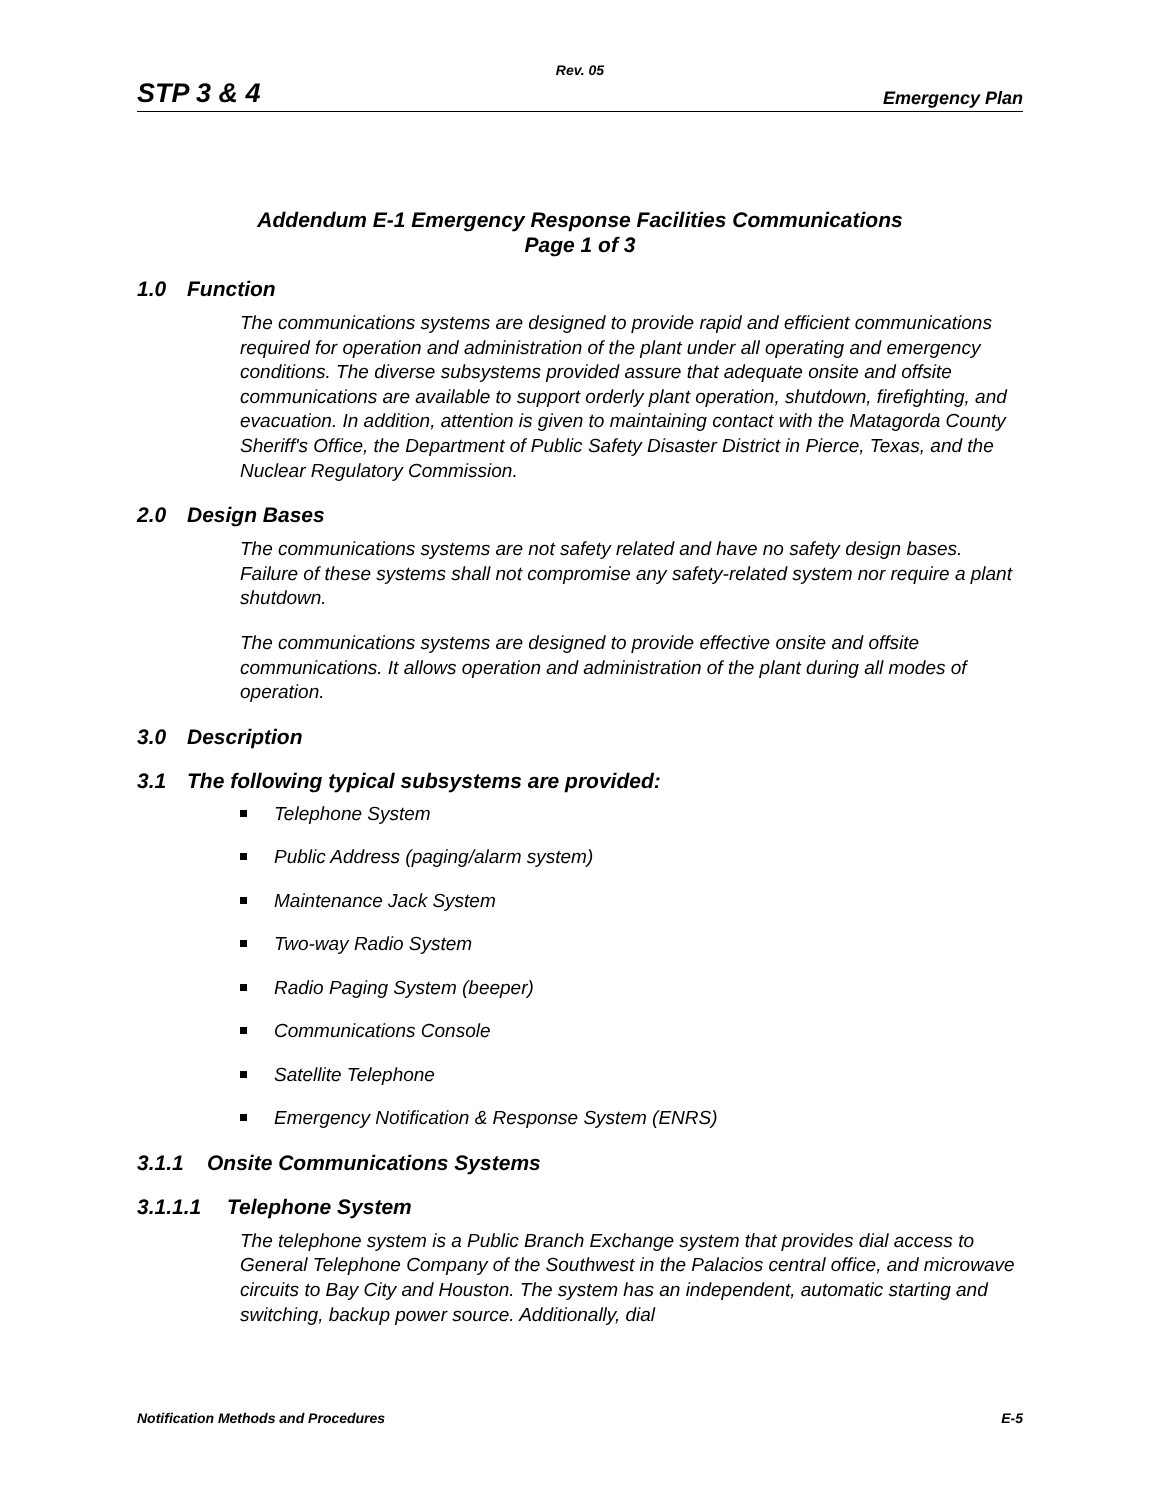Rev. 05
STP 3 & 4
Emergency Plan
Addendum E-1 Emergency Response Facilities Communications
Page 1 of 3
1.0 Function
The communications systems are designed to provide rapid and efficient communications required for operation and administration of the plant under all operating and emergency conditions. The diverse subsystems provided assure that adequate onsite and offsite communications are available to support orderly plant operation, shutdown, firefighting, and evacuation. In addition, attention is given to maintaining contact with the Matagorda County Sheriff's Office, the Department of Public Safety Disaster District in Pierce, Texas, and the Nuclear Regulatory Commission.
2.0 Design Bases
The communications systems are not safety related and have no safety design bases. Failure of these systems shall not compromise any safety-related system nor require a plant shutdown.
The communications systems are designed to provide effective onsite and offsite communications. It allows operation and administration of the plant during all modes of operation.
3.0 Description
3.1 The following typical subsystems are provided:
Telephone System
Public Address (paging/alarm system)
Maintenance Jack System
Two-way Radio System
Radio Paging System (beeper)
Communications Console
Satellite Telephone
Emergency Notification & Response System (ENRS)
3.1.1 Onsite Communications Systems
3.1.1.1 Telephone System
The telephone system is a Public Branch Exchange system that provides dial access to General Telephone Company of the Southwest in the Palacios central office, and microwave circuits to Bay City and Houston. The system has an independent, automatic starting and switching, backup power source. Additionally, dial
Notification Methods and Procedures E-5